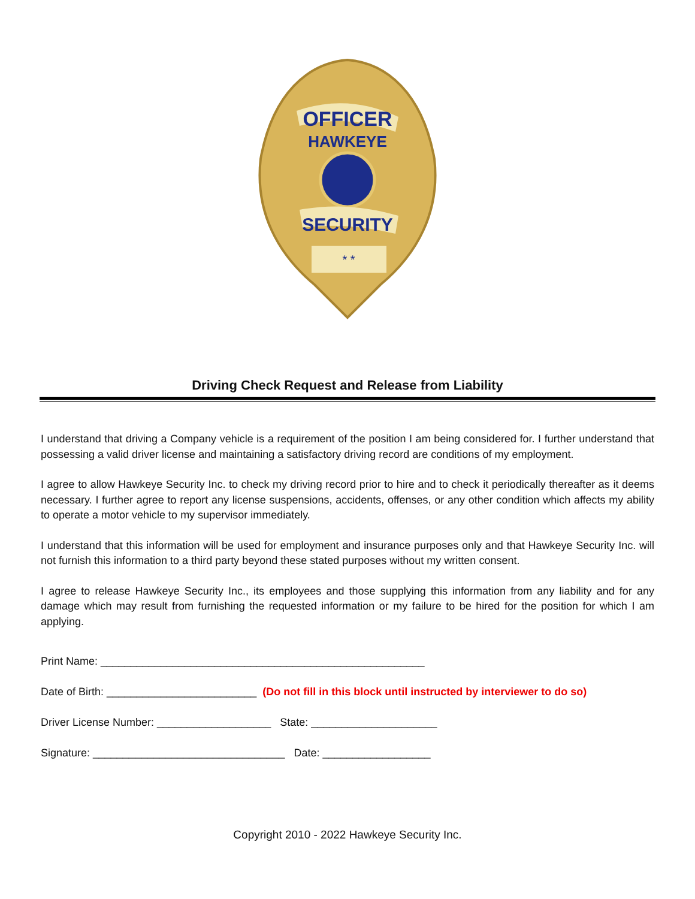OFFICER
HAWKEYE
SECURITY
* *
Driving Check Request and Release from Liability
I understand that driving a Company vehicle is a requirement of the position I am being considered for. I further understand that possessing a valid driver license and maintaining a satisfactory driving record are conditions of my employment.
I agree to allow Hawkeye Security Inc. to check my driving record prior to hire and to check it periodically thereafter as it deems necessary. I further agree to report any license suspensions, accidents, offenses, or any other condition which affects my ability to operate a motor vehicle to my supervisor immediately.
I understand that this information will be used for employment and insurance purposes only and that Hawkeye Security Inc. will not furnish this information to a third party beyond these stated purposes without my written consent.
I agree to release Hawkeye Security Inc., its employees and those supplying this information from any liability and for any damage which may result from furnishing the requested information or my failure to be hired for the position for which I am applying.
Print Name: ______________________________________________________ Date of Birth: _________________________ (Do not fill in this block until instructed by interviewer to do so) Driver License Number: ___________________ State: _____________________ Signature: ________________________________ Date: __________________
Copyright 2010 - 2022 Hawkeye Security Inc.